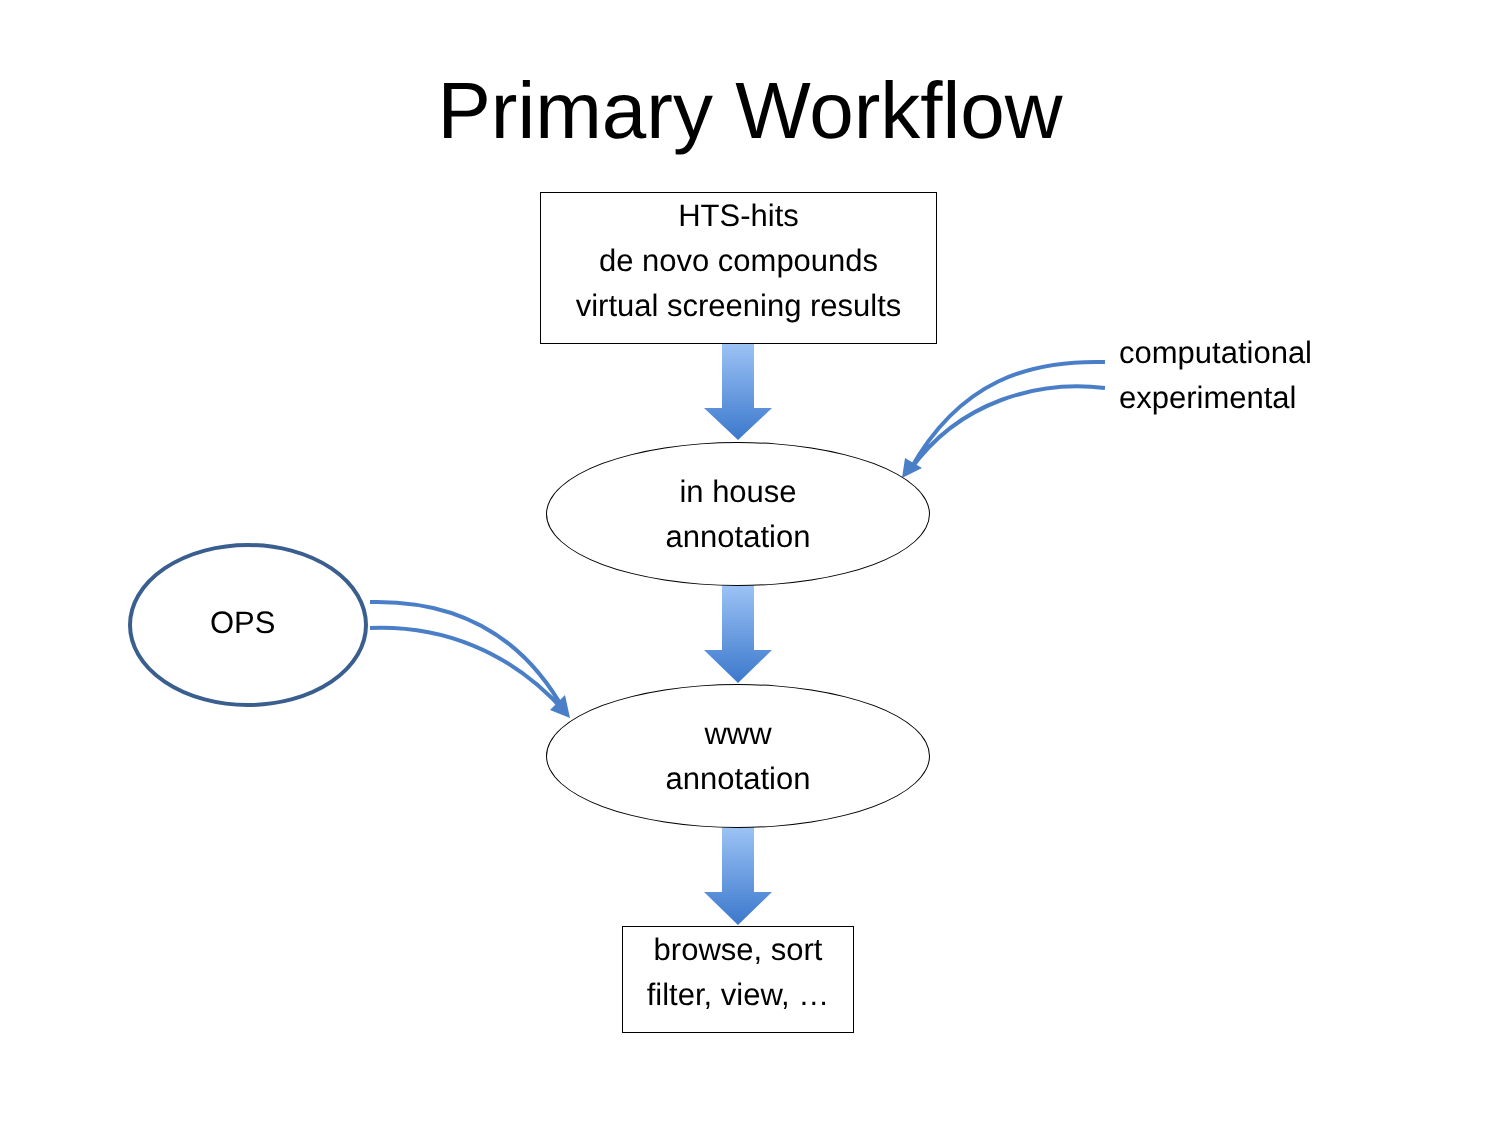Primary Workflow
HTS-hits
de novo compounds
virtual screening results
computational
experimental
in house
annotation
OPS
www
annotation
browse, sort
filter, view, …